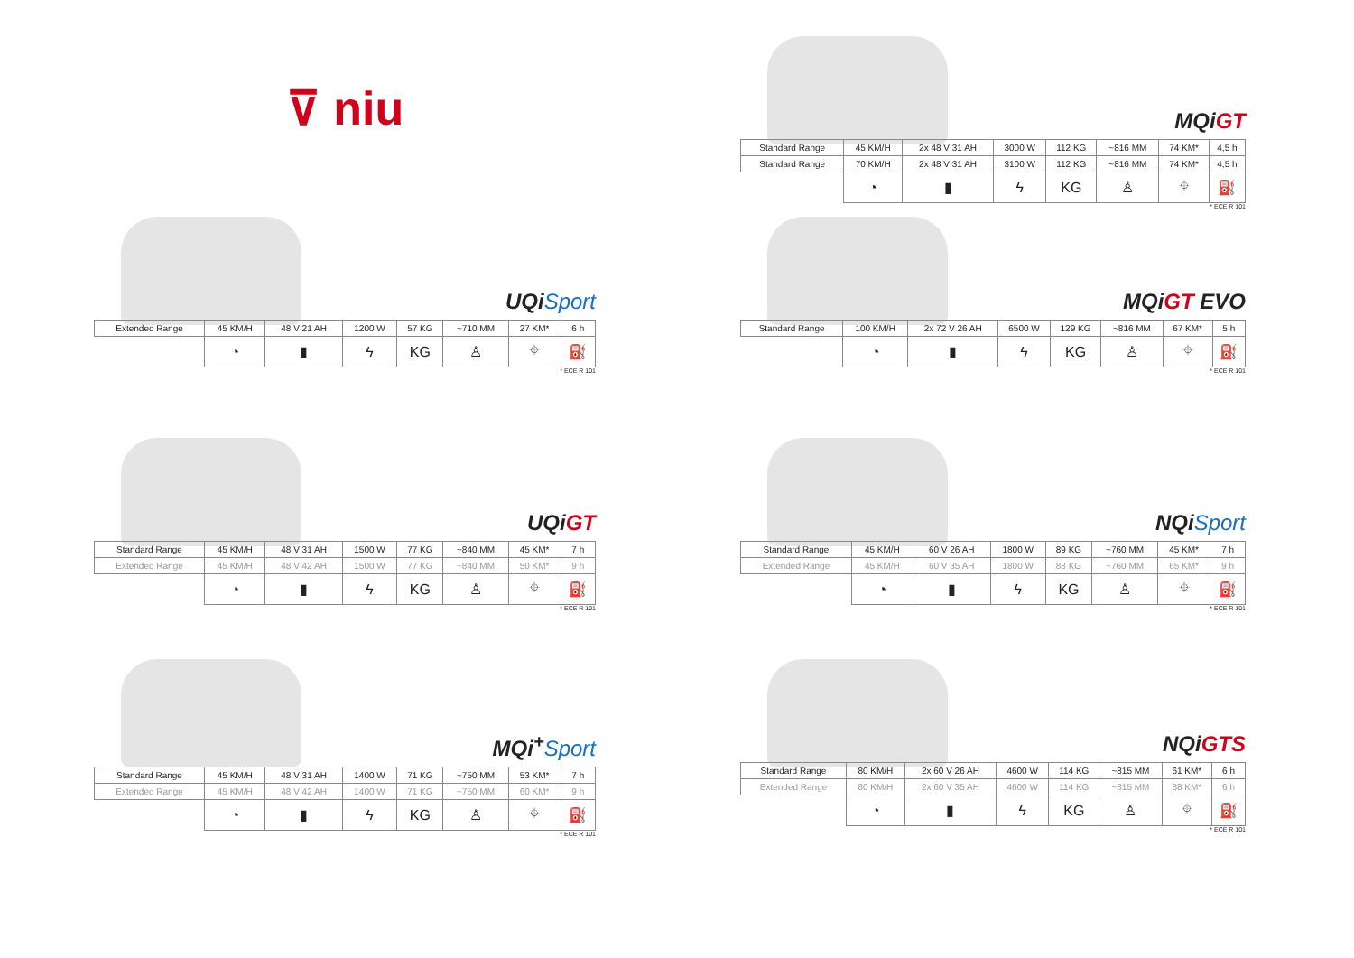⊽ niu
UQiSport
| Extended Range | 45 KM/H | 48 V 21 AH | 1200 W | 57 KG | ~710 MM | 27 KM* | 6 h |
| | ◔ | ▮ | ϟ | KG | ♙ | ⌖ | ⛽ |
* ECE R 101
UQiGT
| Standard Range | 45 KM/H | 48 V 31 AH | 1500 W | 77 KG | ~840 MM | 45 KM* | 7 h |
| Extended Range | 45 KM/H | 48 V 42 AH | 1500 W | 77 KG | ~840 MM | 50 KM* | 9 h |
| | ◔ | ▮ | ϟ | KG | ♙ | ⌖ | ⛽ |
* ECE R 101
MQi<sup>+</sup>Sport
| Standard Range | 45 KM/H | 48 V 31 AH | 1400 W | 71 KG | ~750 MM | 53 KM* | 7 h |
| Extended Range | 45 KM/H | 48 V 42 AH | 1400 W | 71 KG | ~750 MM | 60 KM* | 9 h |
| | ◔ | ▮ | ϟ | KG | ♙ | ⌖ | ⛽ |
* ECE R 101
MQiGT
| Standard Range | 45 KM/H | 2x 48 V 31 AH | 3000 W | 112 KG | ~816 MM | 74 KM* | 4,5 h |
| Standard Range | 70 KM/H | 2x 48 V 31 AH | 3100 W | 112 KG | ~816 MM | 74 KM* | 4,5 h |
| | ◔ | ▮ | ϟ | KG | ♙ | ⌖ | ⛽ |
* ECE R 101
MQiGT EVO
| Standard Range | 100 KM/H | 2x 72 V 26 AH | 6500 W | 129 KG | ~816 MM | 67 KM* | 5 h |
| | ◔ | ▮ | ϟ | KG | ♙ | ⌖ | ⛽ |
* ECE R 101
NQiSport
| Standard Range | 45 KM/H | 60 V 26 AH | 1800 W | 89 KG | ~760 MM | 45 KM* | 7 h |
| Extended Range | 45 KM/H | 60 V 35 AH | 1800 W | 88 KG | ~760 MM | 65 KM* | 9 h |
| | ◔ | ▮ | ϟ | KG | ♙ | ⌖ | ⛽ |
* ECE R 101
NQiGTS
| Standard Range | 80 KM/H | 2x 60 V 26 AH | 4600 W | 114 KG | ~815 MM | 61 KM* | 6 h |
| Extended Range | 80 KM/H | 2x 60 V 35 AH | 4600 W | 114 KG | ~815 MM | 88 KM* | 6 h |
| | ◔ | ▮ | ϟ | KG | ♙ | ⌖ | ⛽ |
* ECE R 101